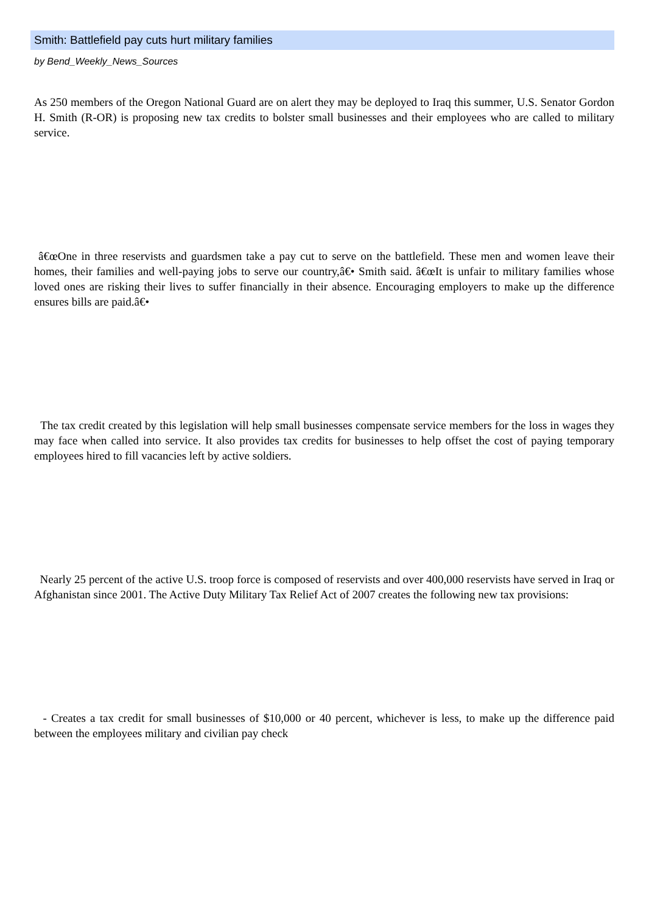Smith: Battlefield pay cuts hurt military families
by Bend_Weekly_News_Sources
As 250 members of the Oregon National Guard are on alert they may be deployed to Iraq this summer, U.S. Senator Gordon H. Smith (R-OR) is proposing new tax credits to bolster small businesses and their employees who are called to military service.
â€œOne in three reservists and guardsmen take a pay cut to serve on the battlefield. These men and women leave their homes, their families and well-paying jobs to serve our country,â€• Smith said. â€œIt is unfair to military families whose loved ones are risking their lives to suffer financially in their absence. Encouraging employers to make up the difference ensures bills are paid.â€•
The tax credit created by this legislation will help small businesses compensate service members for the loss in wages they may face when called into service. It also provides tax credits for businesses to help offset the cost of paying temporary employees hired to fill vacancies left by active soldiers.
Nearly 25 percent of the active U.S. troop force is composed of reservists and over 400,000 reservists have served in Iraq or Afghanistan since 2001. The Active Duty Military Tax Relief Act of 2007 creates the following new tax provisions:
- Creates a tax credit for small businesses of $10,000 or 40 percent, whichever is less, to make up the difference paid between the employees military and civilian pay check